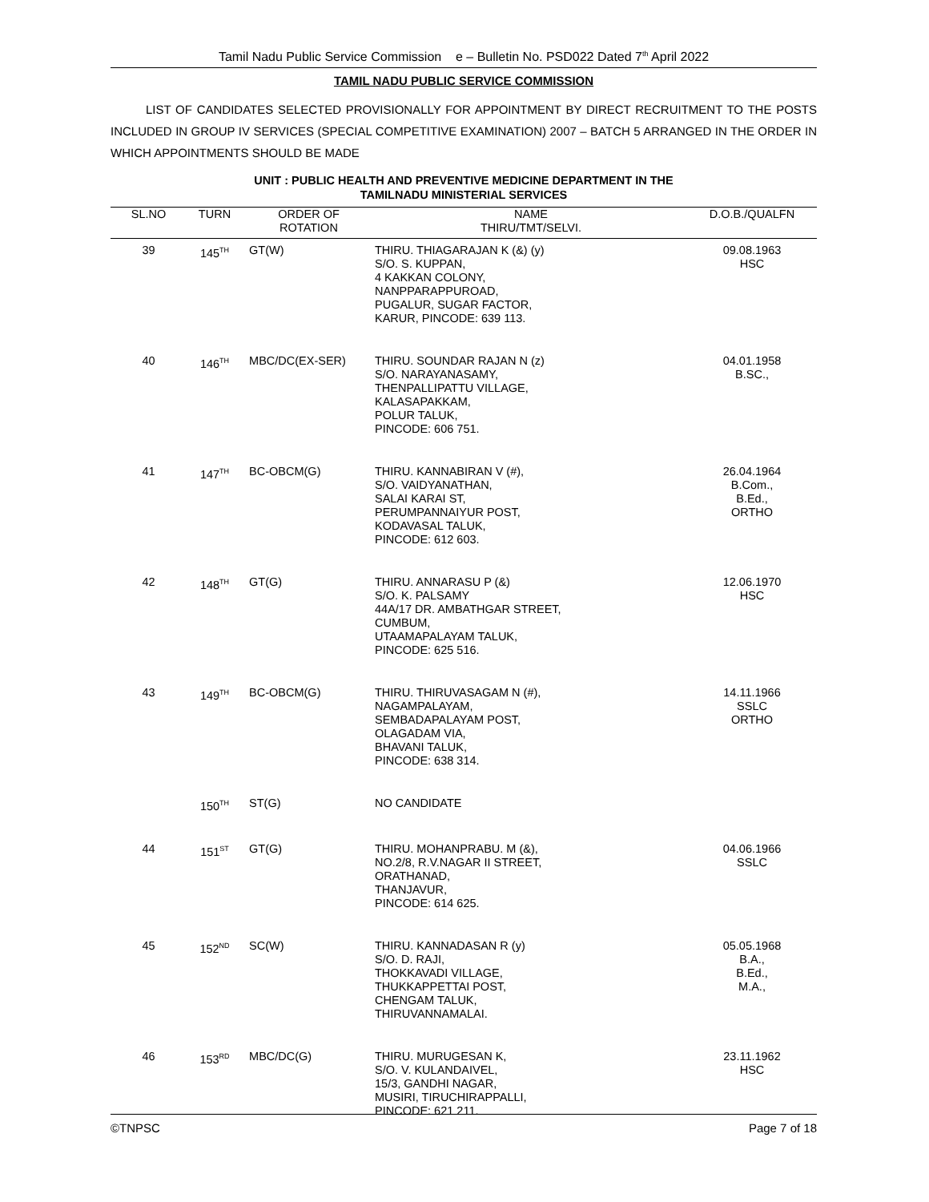Tamil Nadu Public Service Commission e – Bulletin No. PSD022 Dated 7<sup>th</sup> April 2022
TAMIL NADU PUBLIC SERVICE COMMISSION
LIST OF CANDIDATES SELECTED PROVISIONALLY FOR APPOINTMENT BY DIRECT RECRUITMENT TO THE POSTS INCLUDED IN GROUP IV SERVICES (SPECIAL COMPETITIVE EXAMINATION) 2007 – BATCH 5 ARRANGED IN THE ORDER IN WHICH APPOINTMENTS SHOULD BE MADE
UNIT : PUBLIC HEALTH AND PREVENTIVE MEDICINE DEPARTMENT IN THE
TAMILNADU MINISTERIAL SERVICES
| SL.NO | TURN | ORDER OF ROTATION | NAME THIRU/TMT/SELVI. | D.O.B./QUALFN |
| --- | --- | --- | --- | --- |
| 39 | 145<sup>TH</sup> | GT(W) | THIRU. THIAGARAJAN K (&) (y) S/O. S. KUPPAN, 4 KAKKAN COLONY, NANPPARAPPUROAD, PUGALUR, SUGAR FACTOR, KARUR, PINCODE: 639 113. | 09.08.1963 HSC |
| 40 | 146<sup>TH</sup> | MBC/DC(EX-SER) | THIRU. SOUNDAR RAJAN N (z) S/O. NARAYANASAMY, THENPALLIPATTU VILLAGE, KALASAPAKKAM, POLUR TALUK, PINCODE: 606 751. | 04.01.1958 B.SC., |
| 41 | 147<sup>TH</sup> | BC-OBCM(G) | THIRU. KANNABIRAN V (#), S/O. VAIDYANATHAN, SALAI KARAI ST, PERUMPANNAIYUR POST, KODAVASAL TALUK, PINCODE: 612 603. | 26.04.1964 B.Com., B.Ed., ORTHO |
| 42 | 148<sup>TH</sup> | GT(G) | THIRU. ANNARASU P (&) S/O. K. PALSAMY 44A/17 DR. AMBATHGAR STREET, CUMBUM, UTAAMAPALAYAM TALUK, PINCODE: 625 516. | 12.06.1970 HSC |
| 43 | 149<sup>TH</sup> | BC-OBCM(G) | THIRU. THIRUVASAGAM N (#), NAGAMPALAYAM, SEMBADAPALAYAM POST, OLAGADAM VIA, BHAVANI TALUK, PINCODE: 638 314. | 14.11.1966 SSLC ORTHO |
| | 150<sup>TH</sup> | ST(G) | NO CANDIDATE | |
| 44 | 151<sup>ST</sup> | GT(G) | THIRU. MOHANPRABU. M (&), NO.2/8, R.V.NAGAR II STREET, ORATHANAD, THANJAVUR, PINCODE: 614 625. | 04.06.1966 SSLC |
| 45 | 152<sup>ND</sup> | SC(W) | THIRU. KANNADASAN R (y) S/O. D. RAJI, THOKKAVADI VILLAGE, THUKKAPPETTAI POST, CHENGAM TALUK, THIRUVANNAMALAI. | 05.05.1968 B.A., B.Ed., M.A., |
| 46 | 153<sup>RD</sup> | MBC/DC(G) | THIRU. MURUGESAN K, S/O. V. KULANDAIVEL, 15/3, GANDHI NAGAR, MUSIRI, TIRUCHIRAPPALLI, PINCODE: 621 211. | 23.11.1962 HSC |
©TNPSC Page 7 of 18